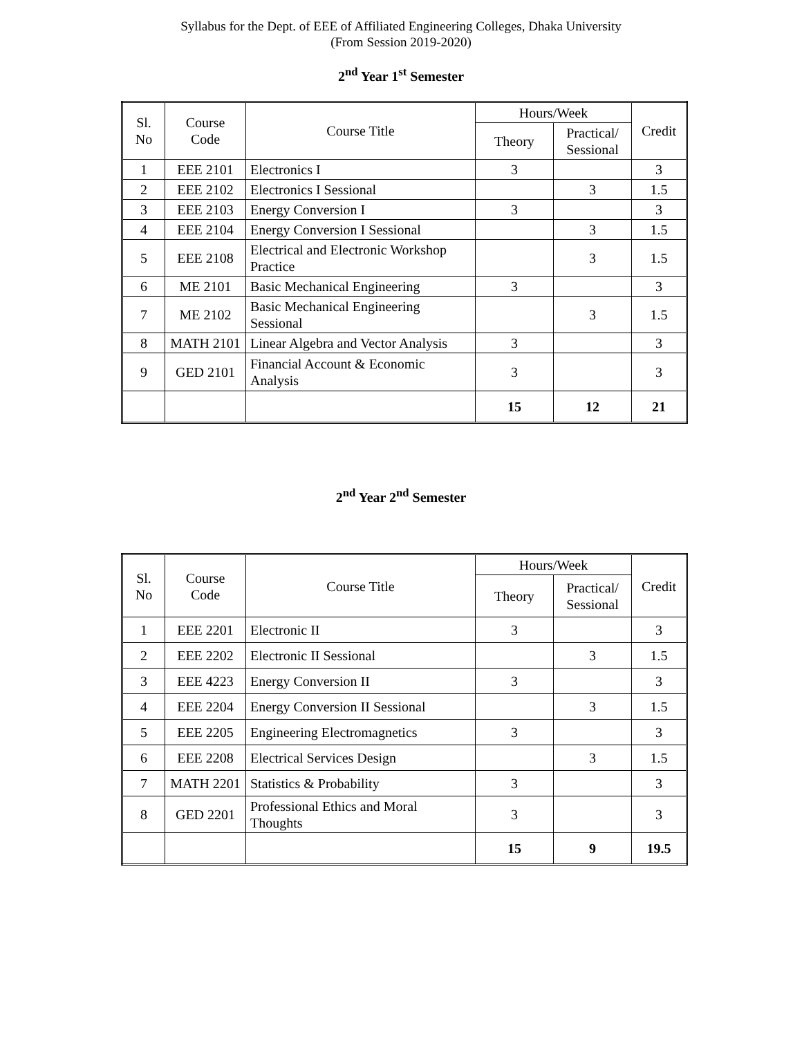Syllabus for the Dept. of EEE of Affiliated Engineering Colleges, Dhaka University
(From Session 2019-2020)
2<sup>nd</sup> Year 1<sup>st</sup> Semester
| Sl. No | Course Code | Course Title | Hours/Week | | Credit |
| --- | --- | --- | --- | --- | --- |
| | | | Theory | Practical/ Sessional | |
| 1 | EEE 2101 | Electronics I | 3 | | 3 |
| 2 | EEE 2102 | Electronics I Sessional | | 3 | 1.5 |
| 3 | EEE 2103 | Energy Conversion I | 3 | | 3 |
| 4 | EEE 2104 | Energy Conversion I Sessional | | 3 | 1.5 |
| 5 | EEE 2108 | Electrical and Electronic Workshop Practice | | 3 | 1.5 |
| 6 | ME 2101 | Basic Mechanical Engineering | 3 | | 3 |
| 7 | ME 2102 | Basic Mechanical Engineering Sessional | | 3 | 1.5 |
| 8 | MATH 2101 | Linear Algebra and Vector Analysis | 3 | | 3 |
| 9 | GED 2101 | Financial Account & Economic Analysis | 3 | | 3 |
| | | | 15 | 12 | 21 |
2<sup>nd</sup> Year 2<sup>nd</sup> Semester
| Sl. No | Course Code | Course Title | Hours/Week | | Credit |
| --- | --- | --- | --- | --- | --- |
| | | | Theory | Practical/ Sessional | |
| 1 | EEE 2201 | Electronic II | 3 | | 3 |
| 2 | EEE 2202 | Electronic II Sessional | | 3 | 1.5 |
| 3 | EEE 4223 | Energy Conversion II | 3 | | 3 |
| 4 | EEE 2204 | Energy Conversion II Sessional | | 3 | 1.5 |
| 5 | EEE 2205 | Engineering Electromagnetics | 3 | | 3 |
| 6 | EEE 2208 | Electrical Services Design | | 3 | 1.5 |
| 7 | MATH 2201 | Statistics & Probability | 3 | | 3 |
| 8 | GED 2201 | Professional Ethics and Moral Thoughts | 3 | | 3 |
| | | | 15 | 9 | 19.5 |